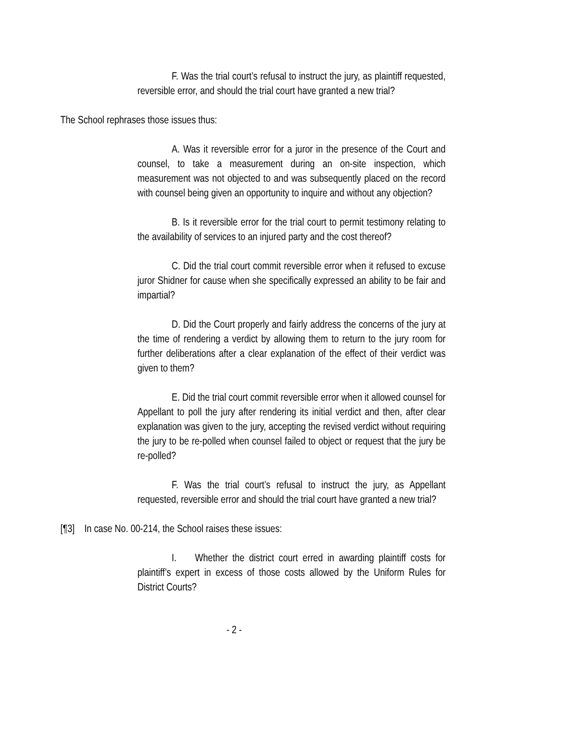F. Was the trial court’s refusal to instruct the jury, as plaintiff requested, reversible error, and should the trial court have granted a new trial?
The School rephrases those issues thus:
A. Was it reversible error for a juror in the presence of the Court and counsel, to take a measurement during an on-site inspection, which measurement was not objected to and was subsequently placed on the record with counsel being given an opportunity to inquire and without any objection?
B. Is it reversible error for the trial court to permit testimony relating to the availability of services to an injured party and the cost thereof?
C. Did the trial court commit reversible error when it refused to excuse juror Shidner for cause when she specifically expressed an ability to be fair and impartial?
D. Did the Court properly and fairly address the concerns of the jury at the time of rendering a verdict by allowing them to return to the jury room for further deliberations after a clear explanation of the effect of their verdict was given to them?
E. Did the trial court commit reversible error when it allowed counsel for Appellant to poll the jury after rendering its initial verdict and then, after clear explanation was given to the jury, accepting the revised verdict without requiring the jury to be re-polled when counsel failed to object or request that the jury be re-polled?
F. Was the trial court’s refusal to instruct the jury, as Appellant requested, reversible error and should the trial court have granted a new trial?
[¶3] In case No. 00-214, the School raises these issues:
I. Whether the district court erred in awarding plaintiff costs for plaintiff’s expert in excess of those costs allowed by the Uniform Rules for District Courts?
- 2 -